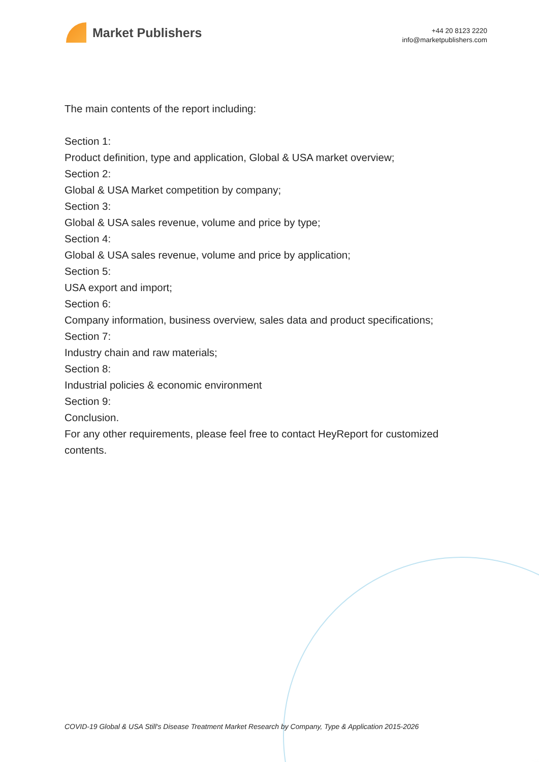Market Publishers
+44 20 8123 2220
info@marketpublishers.com
The main contents of the report including:
Section 1:
Product definition, type and application, Global & USA market overview;
Section 2:
Global & USA Market competition by company;
Section 3:
Global & USA sales revenue, volume and price by type;
Section 4:
Global & USA sales revenue, volume and price by application;
Section 5:
USA export and import;
Section 6:
Company information, business overview, sales data and product specifications;
Section 7:
Industry chain and raw materials;
Section 8:
Industrial policies & economic environment
Section 9:
Conclusion.
For any other requirements, please feel free to contact HeyReport for customized contents.
COVID-19 Global & USA Still's Disease Treatment Market Research by Company, Type & Application 2015-2026